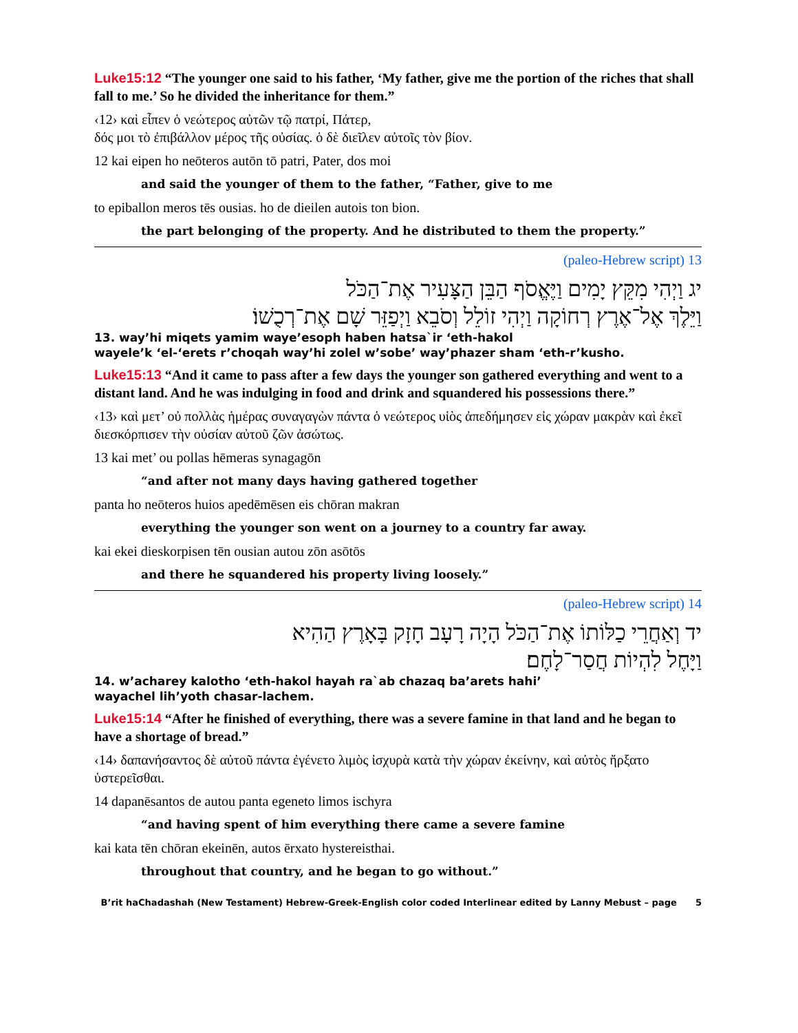Luke15:12 “The younger one said to his father, ‘My father, give me the portion of the riches that shall fall to me.’ So he divided the inheritance for them.”
‹12› καὶ εἶπεν ὁ νεώτερος αὐτῶν τῷ πατρί, Πάτερ,
δός μοι τὸ ἐπιβάλλον μέρος τῆς οὐσίας. ὁ δὲ διεῖλεν αὐτοῖς τὸν βίον.
12 kai eipen ho neōteros autōn tō patri, Pater, dos moi
and said the younger of them to the father, “Father, give to me
to epiballon meros tēs ousias. ho de dieilen autois ton bion.
the part belonging of the property. And he distributed to them the property.”
13 (paleo-Hebrew script)
יג וַיְהִי מִקֵּץ יָמִים וַיֶּאֱסֹף הַבֵּן הַצָּעִיר אֶת־הַכֹּל
וַיֵּלֶךְ אֶל־אֶרֶץ רְחוֹקָה וַיְהִי זוֹלֵל וְסֹבֵא וַיְפַזֵּר שָׁם אֶת־רְכֻשׁוֹ׃
13. way’hi miqets yamim waye’esoph haben hatsa`ir ‘eth-hakol
wayele’k ‘el-‘erets r’choqah way’hi zolel w’sobe’ way’phazer sham ‘eth-r’kusho.
Luke15:13 “And it came to pass after a few days the younger son gathered everything and went to a distant land. And he was indulging in food and drink and squandered his possessions there.”
‹13› καὶ μετ’ οὐ πολλὰς ἡμέρας συναγαγὼν πάντα ὁ νεώτερος υἱὸς ἀπεδήμησεν εἰς χώραν μακρὰν καὶ ἐκεῖ διεσκόρπισεν τὴν οὐσίαν αὐτοῦ ζῶν ἀσώτως.
13 kai met’ ou pollas hēmeras synagagōn
“and after not many days having gathered together
panta ho neōteros huios apedēmēsen eis chōran makran
everything the younger son went on a journey to a country far away.
kai ekei dieskorpisen tēn ousian autou zōn asōtōs
and there he squandered his property living loosely.”
14 (paleo-Hebrew script)
יד וְאַחֲרֵי כַלּוֹתוֹ אֶת־הַכֹּל הָיָה רָעָב חָזָק בָּאָרֶץ הַהִיא
וַיָּחֶל לִהְיוֹת חֲסַר־לָחֶם׃
14. w’acharey kalotho ‘eth-hakol hayah ra`ab chazaq ba’arets hahi’
wayachel lih’yoth chasar-lachem.
Luke15:14 “After he finished of everything, there was a severe famine in that land and he began to have a shortage of bread.”
‹14› δαπανήσαντος δὲ αὐτοῦ πάντα ἐγένετο λιμὸς ἰσχυρὰ κατὰ τὴν χώραν ἐκείνην, καὶ αὐτὸς ἤρξατο ὑστερεῖσθαι.
14 dapanēsantos de autou panta egeneto limos ischyra
“and having spent of him everything there came a severe famine
kai kata tēn chōran ekeinēn, autos ērxato hystereisthai.
throughout that country, and he began to go without.”
B’rit haChadashah (New Testament) Hebrew-Greek-English color coded Interlinear edited by Lanny Mebust – page 5